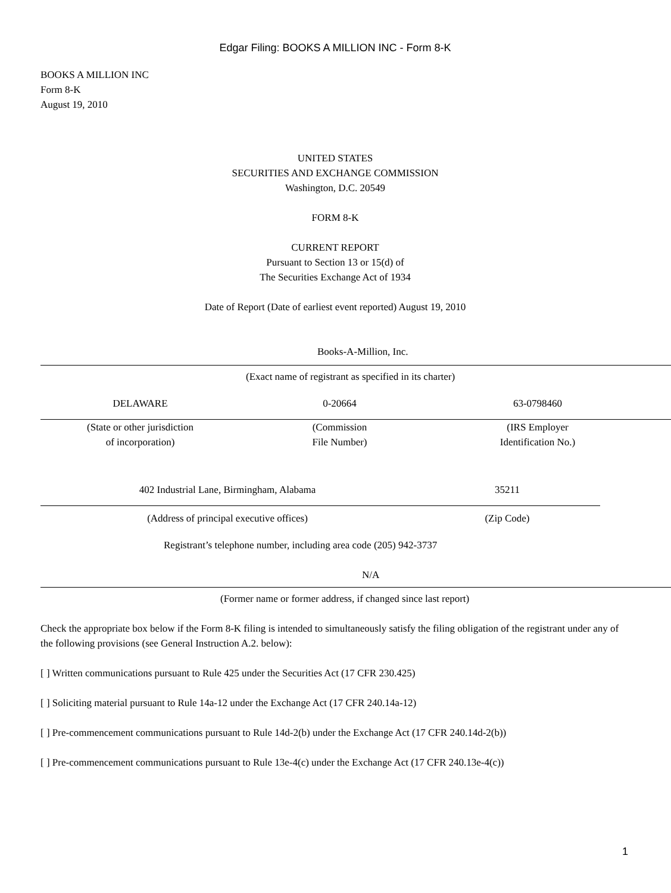Edgar Filing: BOOKS A MILLION INC - Form 8-K
BOOKS A MILLION INC
Form 8-K
August 19, 2010
UNITED STATES
SECURITIES AND EXCHANGE COMMISSION
Washington, D.C. 20549
FORM 8-K
CURRENT REPORT
Pursuant to Section 13 or 15(d) of
The Securities Exchange Act of 1934
Date of Report (Date of earliest event reported) August 19, 2010
Books-A-Million, Inc.
(Exact name of registrant as specified in its charter)
| DELAWARE | 0-20664 | 63-0798460 | |
| (State or other jurisdiction of incorporation) | (Commission File Number) | (IRS Employer Identification No.) | |
| 402 Industrial Lane, Birmingham, Alabama | 35211 |
| (Address of principal executive offices) | (Zip Code) |
Registrant’s telephone number, including area code (205) 942-3737
N/A
(Former name or former address, if changed since last report)
Check the appropriate box below if the Form 8-K filing is intended to simultaneously satisfy the filing obligation of the registrant under any of the following provisions (see General Instruction A.2. below):
[ ] Written communications pursuant to Rule 425 under the Securities Act (17 CFR 230.425)
[ ] Soliciting material pursuant to Rule 14a-12 under the Exchange Act (17 CFR 240.14a-12)
[ ] Pre-commencement communications pursuant to Rule 14d-2(b) under the Exchange Act (17 CFR 240.14d-2(b))
[ ] Pre-commencement communications pursuant to Rule 13e-4(c) under the Exchange Act (17 CFR 240.13e-4(c))
1